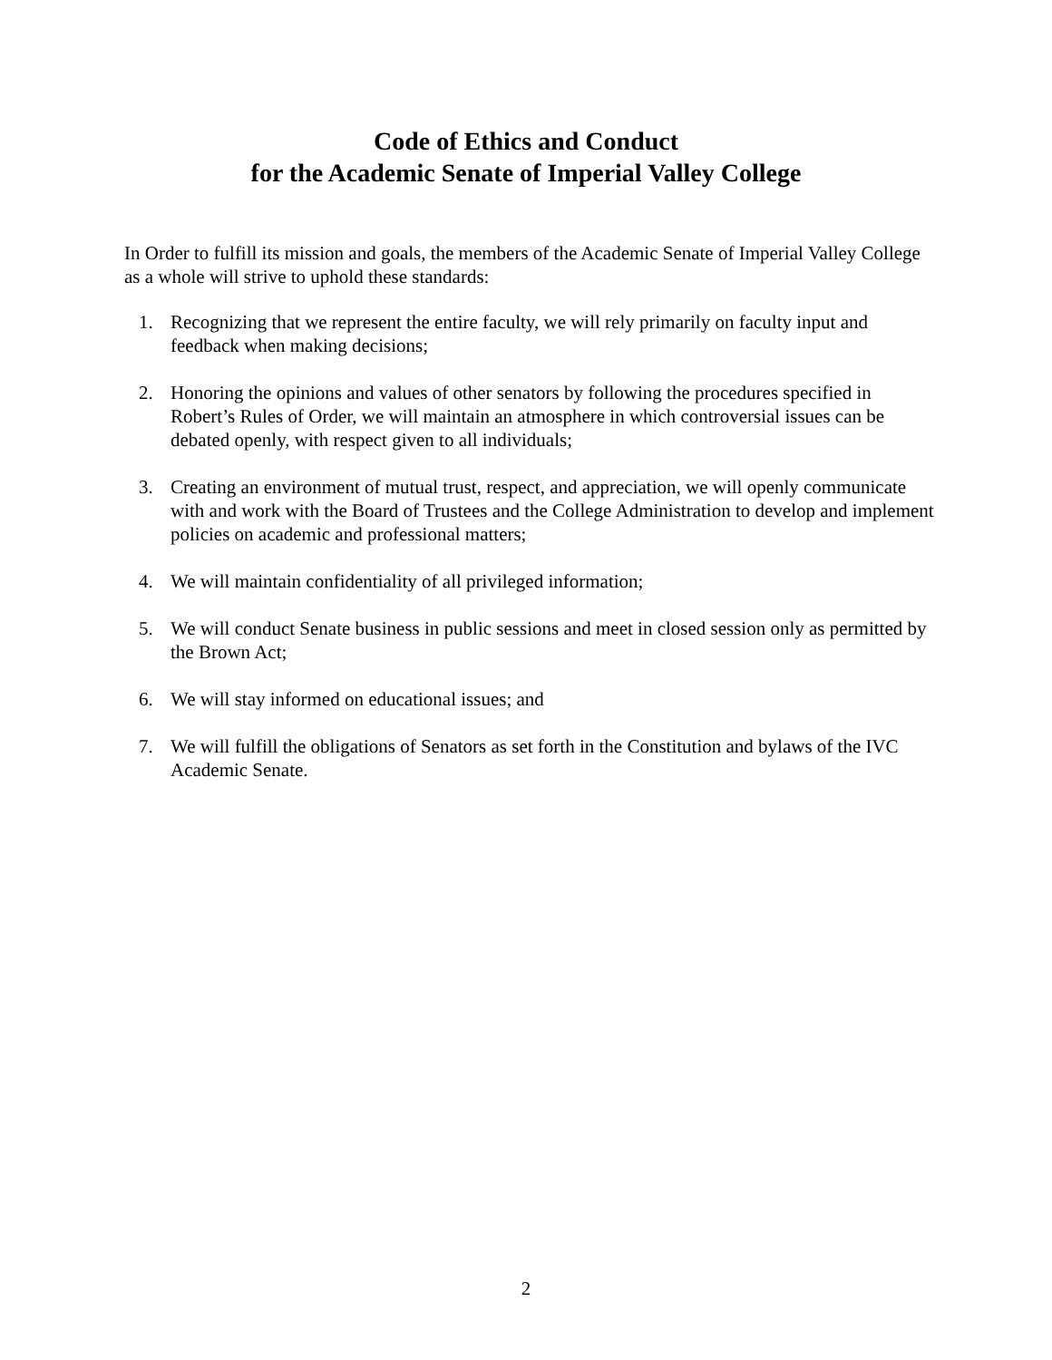Code of Ethics and Conduct
for the Academic Senate of Imperial Valley College
In Order to fulfill its mission and goals, the members of the Academic Senate of Imperial Valley College as a whole will strive to uphold these standards:
1. Recognizing that we represent the entire faculty, we will rely primarily on faculty input and feedback when making decisions;
2. Honoring the opinions and values of other senators by following the procedures specified in Robert’s Rules of Order, we will maintain an atmosphere in which controversial issues can be debated openly, with respect given to all individuals;
3. Creating an environment of mutual trust, respect, and appreciation, we will openly communicate with and work with the Board of Trustees and the College Administration to develop and implement policies on academic and professional matters;
4. We will maintain confidentiality of all privileged information;
5. We will conduct Senate business in public sessions and meet in closed session only as permitted by the Brown Act;
6. We will stay informed on educational issues; and
7. We will fulfill the obligations of Senators as set forth in the Constitution and bylaws of the IVC Academic Senate.
2